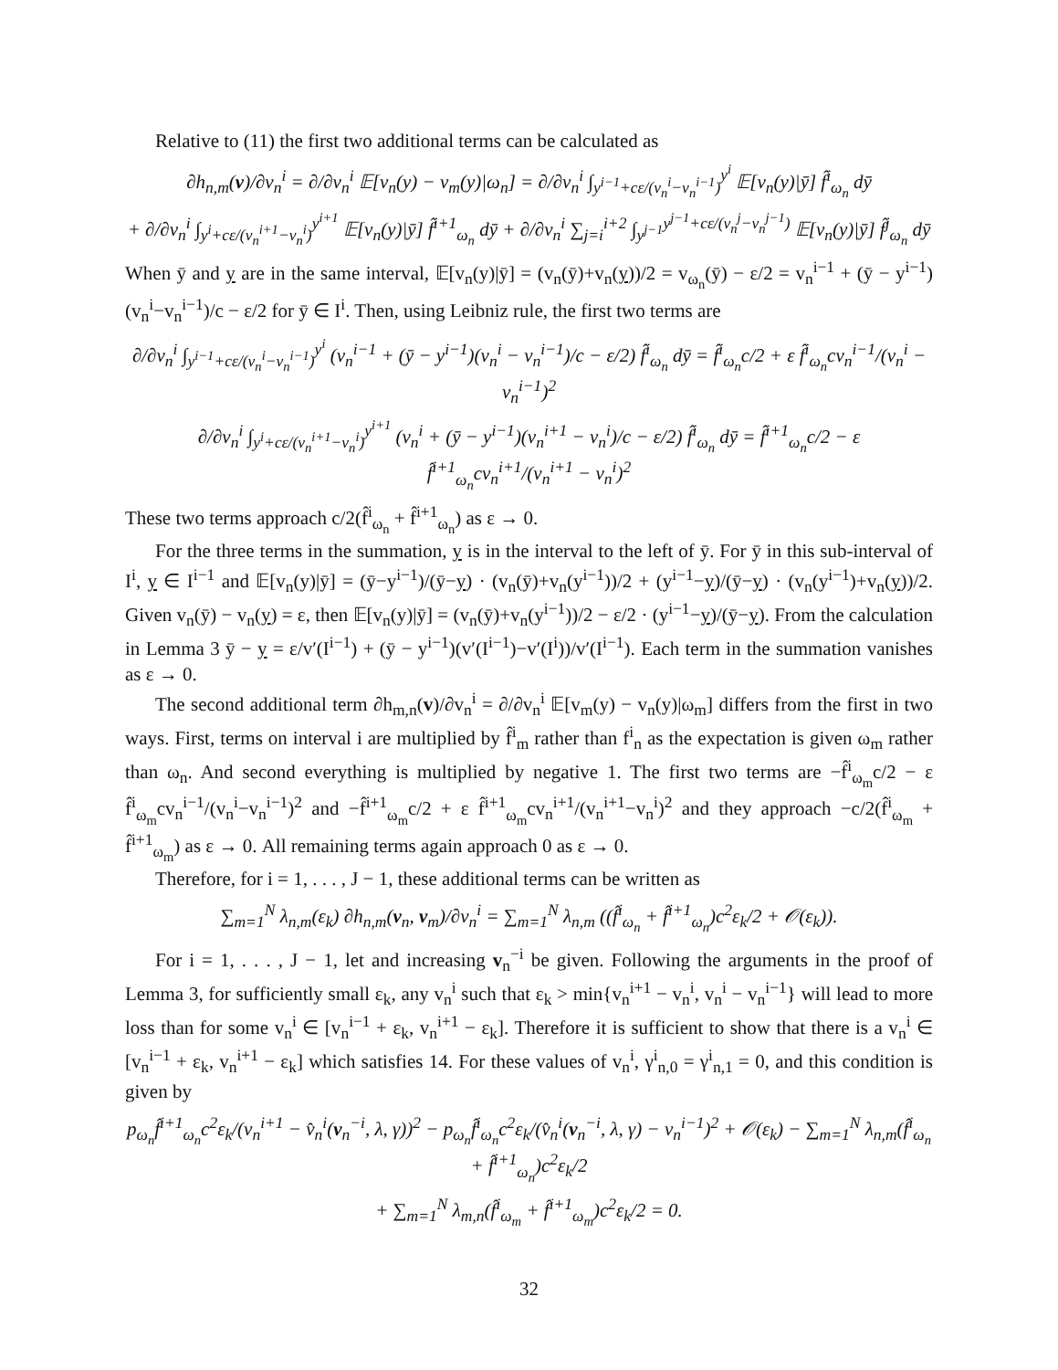Relative to (11) the first two additional terms can be calculated as
∂h<sub>n,m</sub>(v)/∂v<sub>n</sub><sup>i</sup> = ∂/∂v<sub>n</sub><sup>i</sup> 𝔼[v<sub>n</sub>(y) − v<sub>m</sub>(y)|ω<sub>n</sub>] = ∂/∂v<sub>n</sub><sup>i</sup> ∫<sub>y<sup>i−1</sup>+cε/(v<sub>n</sub><sup>i</sup>−v<sub>n</sub><sup>i−1</sup>)</sub><sup>y<sup>i</sup></sup> 𝔼[v<sub>n</sub>(y)|ȳ] f̂<sup>i</sup><sub>ω<sub>n</sub></sub> dȳ
+ ∂/∂v<sub>n</sub><sup>i</sup> ∫<sub>y<sup>i</sup>+cε/(v<sub>n</sub><sup>i+1</sup>−v<sub>n</sub><sup>i</sup>)</sub><sup>y<sup>i+1</sup></sup> 𝔼[v<sub>n</sub>(y)|ȳ] f̂<sup>i+1</sup><sub>ω<sub>n</sub></sub> dȳ + ∂/∂v<sub>n</sub><sup>i</sup> ∑<sub>j=i</sub><sup>i+2</sup> ∫<sub>y<sup>j−1</sup></sub><sup>y<sup>j−1</sup>+cε/(v<sub>n</sub><sup>j</sup>−v<sub>n</sub><sup>j−1</sup>)</sup> 𝔼[v<sub>n</sub>(y)|ȳ] f̂<sup>j</sup><sub>ω<sub>n</sub></sub> dȳ
When ȳ and y are in the same interval, 𝔼[v<sub>n</sub>(y)|ȳ] = (v<sub>n</sub>(ȳ)+v<sub>n</sub>(y))/2 = v<sub>ω<sub>n</sub></sub>(ȳ) − ε/2 = v<sub>n</sub><sup>i−1</sup> + (ȳ − y<sup>i−1</sup>)(v<sub>n</sub><sup>i</sup>−v<sub>n</sub><sup>i−1</sup>)/c − ε/2 for ȳ ∈ I<sup>i</sup>. Then, using Leibniz rule, the first two terms are
∂/∂v<sub>n</sub><sup>i</sup> ∫<sub>y<sup>i−1</sup>+cε/(v<sub>n</sub><sup>i</sup>−v<sub>n</sub><sup>i−1</sup>)</sub><sup>y<sup>i</sup></sup> (v<sub>n</sub><sup>i−1</sup> + (ȳ − y<sup>i−1</sup>)(v<sub>n</sub><sup>i</sup> − v<sub>n</sub><sup>i−1</sup>)/c − ε/2) f̂<sup>i</sup><sub>ω<sub>n</sub></sub> dȳ = f̂<sup>i</sup><sub>ω<sub>n</sub></sub>c/2 + ε f̂<sup>i</sup><sub>ω<sub>n</sub></sub>cv<sub>n</sub><sup>i−1</sup>/(v<sub>n</sub><sup>i</sup> − v<sub>n</sub><sup>i−1</sup>)<sup>2</sup>
∂/∂v<sub>n</sub><sup>i</sup> ∫<sub>y<sup>i</sup>+cε/(v<sub>n</sub><sup>i+1</sup>−v<sub>n</sub><sup>i</sup>)</sub><sup>y<sup>i+1</sup></sup> (v<sub>n</sub><sup>i</sup> + (ȳ − y<sup>i−1</sup>)(v<sub>n</sub><sup>i+1</sup> − v<sub>n</sub><sup>i</sup>)/c − ε/2) f̂<sup>i</sup><sub>ω<sub>n</sub></sub> dȳ = f̂<sup>i+1</sup><sub>ω<sub>n</sub></sub>c/2 − ε f̂<sup>i+1</sup><sub>ω<sub>n</sub></sub>cv<sub>n</sub><sup>i+1</sup>/(v<sub>n</sub><sup>i+1</sup> − v<sub>n</sub><sup>i</sup>)<sup>2</sup>
These two terms approach c/2(f̂<sup>i</sup><sub>ω<sub>n</sub></sub> + f̂<sup>i+1</sup><sub>ω<sub>n</sub></sub>) as ε → 0.
For the three terms in the summation, y is in the interval to the left of ȳ. For ȳ in this sub-interval of I<sup>i</sup>, y ∈ I<sup>i−1</sup> and 𝔼[v<sub>n</sub>(y)|ȳ] = (ȳ−y<sup>i−1</sup>)/(ȳ−y) · (v<sub>n</sub>(ȳ)+v<sub>n</sub>(y<sup>i−1</sup>))/2 + (y<sup>i−1</sup>−y)/(ȳ−y) · (v<sub>n</sub>(y<sup>i−1</sup>)+v<sub>n</sub>(y))/2. Given v<sub>n</sub>(ȳ) − v<sub>n</sub>(y) = ε, then 𝔼[v<sub>n</sub>(y)|ȳ] = (v<sub>n</sub>(ȳ)+v<sub>n</sub>(y<sup>i−1</sup>))/2 − ε/2 · (y<sup>i−1</sup>−y)/(ȳ−y). From the calculation in Lemma 3 ȳ − y = ε/v′(I<sup>i−1</sup>) + (ȳ − y<sup>i−1</sup>)(v′(I<sup>i−1</sup>)−v′(I<sup>i</sup>))/v′(I<sup>i−1</sup>). Each term in the summation vanishes as ε → 0.
The second additional term ∂h<sub>m,n</sub>(v)/∂v<sub>n</sub><sup>i</sup> = ∂/∂v<sub>n</sub><sup>i</sup> 𝔼[v<sub>m</sub>(y) − v<sub>n</sub>(y)|ω<sub>m</sub>] differs from the first in two ways. First, terms on interval i are multiplied by f̂<sup>i</sup><sub>m</sub> rather than f<sup>i</sup><sub>n</sub> as the expectation is given ω<sub>m</sub> rather than ω<sub>n</sub>. And second everything is multiplied by negative 1. The first two terms are −f̂<sup>i</sup><sub>ω<sub>m</sub></sub>c/2 − ε f̂<sup>i</sup><sub>ω<sub>m</sub></sub>cv<sub>n</sub><sup>i−1</sup>/(v<sub>n</sub><sup>i</sup>−v<sub>n</sub><sup>i−1</sup>)<sup>2</sup> and −f̂<sup>i+1</sup><sub>ω<sub>m</sub></sub>c/2 + ε f̂<sup>i+1</sup><sub>ω<sub>m</sub></sub>cv<sub>n</sub><sup>i+1</sup>/(v<sub>n</sub><sup>i+1</sup>−v<sub>n</sub><sup>i</sup>)<sup>2</sup> and they approach −c/2(f̂<sup>i</sup><sub>ω<sub>m</sub></sub> + f̂<sup>i+1</sup><sub>ω<sub>m</sub></sub>) as ε → 0. All remaining terms again approach 0 as ε → 0.
Therefore, for i = 1, . . . , J − 1, these additional terms can be written as
∑<sub>m=1</sub><sup>N</sup> λ<sub>n,m</sub>(ε<sub>k</sub>) ∂h<sub>n,m</sub>(v<sub>n</sub>, v<sub>m</sub>)/∂v<sub>n</sub><sup>i</sup> = ∑<sub>m=1</sub><sup>N</sup> λ<sub>n,m</sub> ((f̂<sup>i</sup><sub>ω<sub>n</sub></sub> + f̂<sup>i+1</sup><sub>ω<sub>n</sub></sub>)c<sup>2</sup>ε<sub>k</sub>/2 + 𝒪(ε<sub>k</sub>)).
For i = 1, . . . , J − 1, let and increasing v<sub>n</sub><sup>−i</sup> be given. Following the arguments in the proof of Lemma 3, for sufficiently small ε<sub>k</sub>, any v<sub>n</sub><sup>i</sup> such that ε<sub>k</sub> > min{v<sub>n</sub><sup>i+1</sup> − v<sub>n</sub><sup>i</sup>, v<sub>n</sub><sup>i</sup> − v<sub>n</sub><sup>i−1</sup>} will lead to more loss than for some v<sub>n</sub><sup>i</sup> ∈ [v<sub>n</sub><sup>i−1</sup> + ε<sub>k</sub>, v<sub>n</sub><sup>i+1</sup> − ε<sub>k</sub>]. Therefore it is sufficient to show that there is a v<sub>n</sub><sup>i</sup> ∈ [v<sub>n</sub><sup>i−1</sup> + ε<sub>k</sub>, v<sub>n</sub><sup>i+1</sup> − ε<sub>k</sub>] which satisfies 14. For these values of v<sub>n</sub><sup>i</sup>, γ<sup>i</sup><sub>n,0</sub> = γ<sup>i</sup><sub>n,1</sub> = 0, and this condition is given by
p<sub>ω<sub>n</sub></sub>f̂<sup>i+1</sup><sub>ω<sub>n</sub></sub>c<sup>2</sup>ε<sub>k</sub>/(v<sub>n</sub><sup>i+1</sup> − v̂<sub>n</sub><sup>i</sup>(v<sub>n</sub><sup>−i</sup>, λ, γ))<sup>2</sup> − p<sub>ω<sub>n</sub></sub>f̂<sup>i</sup><sub>ω<sub>n</sub></sub>c<sup>2</sup>ε<sub>k</sub>/(v̂<sub>n</sub><sup>i</sup>(v<sub>n</sub><sup>−i</sup>, λ, γ) − v<sub>n</sub><sup>i−1</sup>)<sup>2</sup> + 𝒪(ε<sub>k</sub>) − ∑<sub>m=1</sub><sup>N</sup> λ<sub>n,m</sub>(f̂<sup>i</sup><sub>ω<sub>n</sub></sub> + f̂<sup>i+1</sup><sub>ω<sub>n</sub></sub>)c<sup>2</sup>ε<sub>k</sub>/2
+ ∑<sub>m=1</sub><sup>N</sup> λ<sub>m,n</sub>(f̂<sup>i</sup><sub>ω<sub>m</sub></sub> + f̂<sup>i+1</sup><sub>ω<sub>m</sub></sub>)c<sup>2</sup>ε<sub>k</sub>/2 = 0.
32